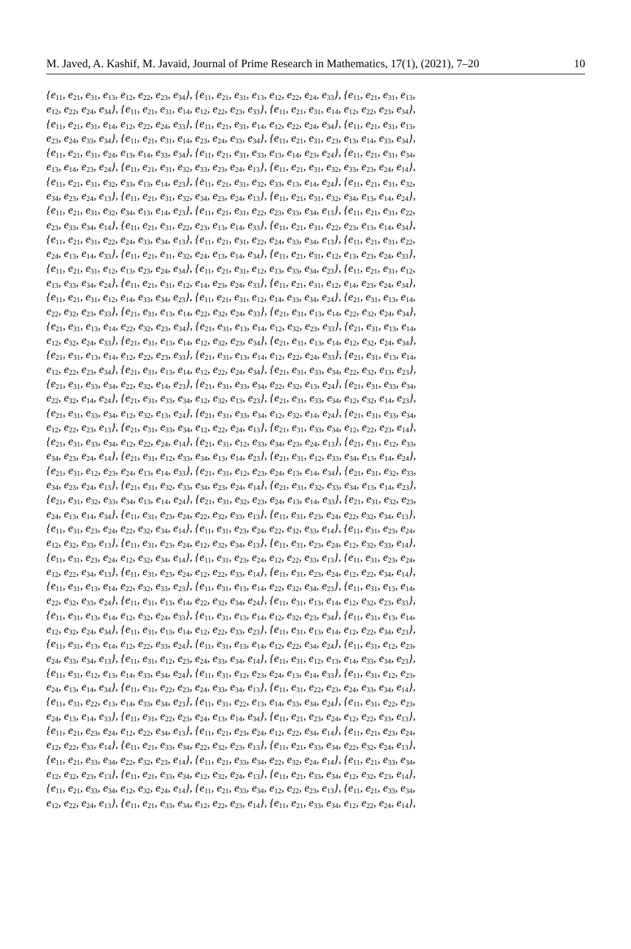M. Javed, A. Kashif, M. Javaid, Journal of Prime Research in Mathematics, 17(1), (2021), 7–20 10
{e<sub>11</sub>, e<sub>21</sub>, e<sub>31</sub>, e<sub>13</sub>, e<sub>12</sub>, e<sub>22</sub>, e<sub>23</sub>, e<sub>34</sub>}, {e<sub>11</sub>, e<sub>21</sub>, e<sub>31</sub>, e<sub>13</sub>, e<sub>12</sub>, e<sub>22</sub>, e<sub>24</sub>, e<sub>33</sub>}, {e<sub>11</sub>, e<sub>21</sub>, e<sub>31</sub>, e<sub>13</sub>,
e<sub>12</sub>, e<sub>22</sub>, e<sub>24</sub>, e<sub>34</sub>}, {e<sub>11</sub>, e<sub>21</sub>, e<sub>31</sub>, e<sub>14</sub>, e<sub>12</sub>, e<sub>22</sub>, e<sub>23</sub>, e<sub>33</sub>}, {e<sub>11</sub>, e<sub>21</sub>, e<sub>31</sub>, e<sub>14</sub>, e<sub>12</sub>, e<sub>22</sub>, e<sub>23</sub>, e<sub>34</sub>},
{e<sub>11</sub>, e<sub>21</sub>, e<sub>31</sub>, e<sub>14</sub>, e<sub>12</sub>, e<sub>22</sub>, e<sub>24</sub>, e<sub>33</sub>}, {e<sub>11</sub>, e<sub>21</sub>, e<sub>31</sub>, e<sub>14</sub>, e<sub>12</sub>, e<sub>22</sub>, e<sub>24</sub>, e<sub>34</sub>}, {e<sub>11</sub>, e<sub>21</sub>, e<sub>31</sub>, e<sub>13</sub>,
e<sub>23</sub>, e<sub>24</sub>, e<sub>33</sub>, e<sub>34</sub>}, {e<sub>11</sub>, e<sub>21</sub>, e<sub>31</sub>, e<sub>14</sub>, e<sub>23</sub>, e<sub>24</sub>, e<sub>33</sub>, e<sub>34</sub>}, {e<sub>11</sub>, e<sub>21</sub>, e<sub>31</sub>, e<sub>23</sub>, e<sub>13</sub>, e<sub>14</sub>, e<sub>33</sub>, e<sub>34</sub>},
{e<sub>11</sub>, e<sub>21</sub>, e<sub>31</sub>, e<sub>24</sub>, e<sub>13</sub>, e<sub>14</sub>, e<sub>33</sub>, e<sub>34</sub>}, {e<sub>11</sub>, e<sub>21</sub>, e<sub>31</sub>, e<sub>33</sub>, e<sub>13</sub>, e<sub>14</sub>, e<sub>23</sub>, e<sub>24</sub>}, {e<sub>11</sub>, e<sub>21</sub>, e<sub>31</sub>, e<sub>34</sub>,
e<sub>13</sub>, e<sub>14</sub>, e<sub>23</sub>, e<sub>24</sub>}, {e<sub>11</sub>, e<sub>21</sub>, e<sub>31</sub>, e<sub>32</sub>, e<sub>33</sub>, e<sub>23</sub>, e<sub>24</sub>, e<sub>13</sub>}, {e<sub>11</sub>, e<sub>21</sub>, e<sub>31</sub>, e<sub>32</sub>, e<sub>33</sub>, e<sub>23</sub>, e<sub>24</sub>, e<sub>14</sub>},
{e<sub>11</sub>, e<sub>21</sub>, e<sub>31</sub>, e<sub>32</sub>, e<sub>33</sub>, e<sub>13</sub>, e<sub>14</sub>, e<sub>23</sub>}, {e<sub>11</sub>, e<sub>21</sub>, e<sub>31</sub>, e<sub>32</sub>, e<sub>33</sub>, e<sub>13</sub>, e<sub>14</sub>, e<sub>24</sub>}, {e<sub>11</sub>, e<sub>21</sub>, e<sub>31</sub>, e<sub>32</sub>,
e<sub>34</sub>, e<sub>23</sub>, e<sub>24</sub>, e<sub>13</sub>}, {e<sub>11</sub>, e<sub>21</sub>, e<sub>31</sub>, e<sub>32</sub>, e<sub>34</sub>, e<sub>23</sub>, e<sub>24</sub>, e<sub>13</sub>}, {e<sub>11</sub>, e<sub>21</sub>, e<sub>31</sub>, e<sub>32</sub>, e<sub>34</sub>, e<sub>13</sub>, e<sub>14</sub>, e<sub>24</sub>},
{e<sub>11</sub>, e<sub>21</sub>, e<sub>31</sub>, e<sub>32</sub>, e<sub>34</sub>, e<sub>13</sub>, e<sub>14</sub>, e<sub>23</sub>}, {e<sub>11</sub>, e<sub>21</sub>, e<sub>31</sub>, e<sub>22</sub>, e<sub>23</sub>, e<sub>33</sub>, e<sub>34</sub>, e<sub>13</sub>}, {e<sub>11</sub>, e<sub>21</sub>, e<sub>31</sub>, e<sub>22</sub>,
e<sub>23</sub>, e<sub>33</sub>, e<sub>34</sub>, e<sub>14</sub>}, {e<sub>11</sub>, e<sub>21</sub>, e<sub>31</sub>, e<sub>22</sub>, e<sub>23</sub>, e<sub>13</sub>, e<sub>14</sub>, e<sub>33</sub>}, {e<sub>11</sub>, e<sub>21</sub>, e<sub>31</sub>, e<sub>22</sub>, e<sub>23</sub>, e<sub>13</sub>, e<sub>14</sub>, e<sub>34</sub>},
{e<sub>11</sub>, e<sub>21</sub>, e<sub>31</sub>, e<sub>22</sub>, e<sub>24</sub>, e<sub>33</sub>, e<sub>34</sub>, e<sub>13</sub>}, {e<sub>11</sub>, e<sub>21</sub>, e<sub>31</sub>, e<sub>22</sub>, e<sub>24</sub>, e<sub>33</sub>, e<sub>34</sub>, e<sub>13</sub>}, {e<sub>11</sub>, e<sub>21</sub>, e<sub>31</sub>, e<sub>22</sub>,
e<sub>24</sub>, e<sub>13</sub>, e<sub>14</sub>, e<sub>33</sub>}, {e<sub>11</sub>, e<sub>21</sub>, e<sub>31</sub>, e<sub>32</sub>, e<sub>24</sub>, e<sub>13</sub>, e<sub>14</sub>, e<sub>34</sub>}, {e<sub>11</sub>, e<sub>21</sub>, e<sub>31</sub>, e<sub>12</sub>, e<sub>13</sub>, e<sub>23</sub>, e<sub>24</sub>, e<sub>33</sub>},
{e<sub>11</sub>, e<sub>21</sub>, e<sub>31</sub>, e<sub>12</sub>, e<sub>13</sub>, e<sub>23</sub>, e<sub>24</sub>, e<sub>34</sub>}, {e<sub>11</sub>, e<sub>21</sub>, e<sub>31</sub>, e<sub>12</sub>, e<sub>13</sub>, e<sub>33</sub>, e<sub>34</sub>, e<sub>23</sub>}, {e<sub>11</sub>, e<sub>21</sub>, e<sub>31</sub>, e<sub>12</sub>,
e<sub>13</sub>, e<sub>33</sub>, e<sub>34</sub>, e<sub>24</sub>}, {e<sub>11</sub>, e<sub>21</sub>, e<sub>31</sub>, e<sub>12</sub>, e<sub>14</sub>, e<sub>23</sub>, e<sub>24</sub>, e<sub>33</sub>}, {e<sub>11</sub>, e<sub>21</sub>, e<sub>31</sub>, e<sub>12</sub>, e<sub>14</sub>, e<sub>23</sub>, e<sub>24</sub>, e<sub>34</sub>},
{e<sub>11</sub>, e<sub>21</sub>, e<sub>31</sub>, e<sub>12</sub>, e<sub>14</sub>, e<sub>33</sub>, e<sub>34</sub>, e<sub>23</sub>}, {e<sub>11</sub>, e<sub>21</sub>, e<sub>31</sub>, e<sub>12</sub>, e<sub>14</sub>, e<sub>33</sub>, e<sub>34</sub>, e<sub>24</sub>}, {e<sub>21</sub>, e<sub>31</sub>, e<sub>13</sub>, e<sub>14</sub>,
e<sub>22</sub>, e<sub>32</sub>, e<sub>23</sub>, e<sub>33</sub>}, {e<sub>21</sub>, e<sub>31</sub>, e<sub>13</sub>, e<sub>14</sub>, e<sub>22</sub>, e<sub>32</sub>, e<sub>24</sub>, e<sub>33</sub>}, {e<sub>21</sub>, e<sub>31</sub>, e<sub>13</sub>, e<sub>14</sub>, e<sub>22</sub>, e<sub>32</sub>, e<sub>24</sub>, e<sub>34</sub>},
{e<sub>21</sub>, e<sub>31</sub>, e<sub>13</sub>, e<sub>14</sub>, e<sub>22</sub>, e<sub>32</sub>, e<sub>23</sub>, e<sub>34</sub>}, {e<sub>21</sub>, e<sub>31</sub>, e<sub>13</sub>, e<sub>14</sub>, e<sub>12</sub>, e<sub>32</sub>, e<sub>23</sub>, e<sub>33</sub>}, {e<sub>21</sub>, e<sub>31</sub>, e<sub>13</sub>, e<sub>14</sub>,
e<sub>12</sub>, e<sub>32</sub>, e<sub>24</sub>, e<sub>33</sub>}, {e<sub>21</sub>, e<sub>31</sub>, e<sub>13</sub>, e<sub>14</sub>, e<sub>12</sub>, e<sub>32</sub>, e<sub>23</sub>, e<sub>34</sub>}, {e<sub>21</sub>, e<sub>31</sub>, e<sub>13</sub>, e<sub>14</sub>, e<sub>12</sub>, e<sub>32</sub>, e<sub>24</sub>, e<sub>34</sub>},
{e<sub>21</sub>, e<sub>31</sub>, e<sub>13</sub>, e<sub>14</sub>, e<sub>12</sub>, e<sub>22</sub>, e<sub>23</sub>, e<sub>33</sub>}, {e<sub>21</sub>, e<sub>31</sub>, e<sub>13</sub>, e<sub>14</sub>, e<sub>12</sub>, e<sub>22</sub>, e<sub>24</sub>, e<sub>33</sub>}, {e<sub>21</sub>, e<sub>31</sub>, e<sub>13</sub>, e<sub>14</sub>,
e<sub>12</sub>, e<sub>22</sub>, e<sub>23</sub>, e<sub>34</sub>}, {e<sub>21</sub>, e<sub>31</sub>, e<sub>13</sub>, e<sub>14</sub>, e<sub>12</sub>, e<sub>22</sub>, e<sub>24</sub>, e<sub>34</sub>}, {e<sub>21</sub>, e<sub>31</sub>, e<sub>33</sub>, e<sub>34</sub>, e<sub>22</sub>, e<sub>32</sub>, e<sub>13</sub>, e<sub>23</sub>},
{e<sub>21</sub>, e<sub>31</sub>, e<sub>33</sub>, e<sub>34</sub>, e<sub>22</sub>, e<sub>32</sub>, e<sub>14</sub>, e<sub>23</sub>}, {e<sub>21</sub>, e<sub>31</sub>, e<sub>33</sub>, e<sub>34</sub>, e<sub>22</sub>, e<sub>32</sub>, e<sub>13</sub>, e<sub>24</sub>}, {e<sub>21</sub>, e<sub>31</sub>, e<sub>33</sub>, e<sub>34</sub>,
e<sub>22</sub>, e<sub>32</sub>, e<sub>14</sub>, e<sub>24</sub>}, {e<sub>21</sub>, e<sub>31</sub>, e<sub>33</sub>, e<sub>34</sub>, e<sub>12</sub>, e<sub>32</sub>, e<sub>13</sub>, e<sub>23</sub>}, {e<sub>21</sub>, e<sub>31</sub>, e<sub>33</sub>, e<sub>34</sub>, e<sub>12</sub>, e<sub>32</sub>, e<sub>14</sub>, e<sub>23</sub>},
{e<sub>21</sub>, e<sub>31</sub>, e<sub>33</sub>, e<sub>34</sub>, e<sub>12</sub>, e<sub>32</sub>, e<sub>13</sub>, e<sub>24</sub>}, {e<sub>21</sub>, e<sub>31</sub>, e<sub>33</sub>, e<sub>34</sub>, e<sub>12</sub>, e<sub>32</sub>, e<sub>14</sub>, e<sub>24</sub>}, {e<sub>21</sub>, e<sub>31</sub>, e<sub>33</sub>, e<sub>34</sub>,
e<sub>12</sub>, e<sub>22</sub>, e<sub>23</sub>, e<sub>13</sub>}, {e<sub>21</sub>, e<sub>31</sub>, e<sub>33</sub>, e<sub>34</sub>, e<sub>12</sub>, e<sub>22</sub>, e<sub>24</sub>, e<sub>13</sub>}, {e<sub>21</sub>, e<sub>31</sub>, e<sub>33</sub>, e<sub>34</sub>, e<sub>12</sub>, e<sub>22</sub>, e<sub>23</sub>, e<sub>14</sub>},
{e<sub>21</sub>, e<sub>31</sub>, e<sub>33</sub>, e<sub>34</sub>, e<sub>12</sub>, e<sub>22</sub>, e<sub>24</sub>, e<sub>14</sub>}, {e<sub>21</sub>, e<sub>31</sub>, e<sub>12</sub>, e<sub>33</sub>, e<sub>34</sub>, e<sub>23</sub>, e<sub>24</sub>, e<sub>13</sub>}, {e<sub>21</sub>, e<sub>31</sub>, e<sub>12</sub>, e<sub>33</sub>,
e<sub>34</sub>, e<sub>23</sub>, e<sub>24</sub>, e<sub>14</sub>}, {e<sub>21</sub>, e<sub>31</sub>, e<sub>12</sub>, e<sub>33</sub>, e<sub>34</sub>, e<sub>13</sub>, e<sub>14</sub>, e<sub>23</sub>}, {e<sub>21</sub>, e<sub>31</sub>, e<sub>12</sub>, e<sub>33</sub>, e<sub>34</sub>, e<sub>13</sub>, e<sub>14</sub>, e<sub>24</sub>},
{e<sub>21</sub>, e<sub>31</sub>, e<sub>12</sub>, e<sub>23</sub>, e<sub>24</sub>, e<sub>13</sub>, e<sub>14</sub>, e<sub>33</sub>}, {e<sub>21</sub>, e<sub>31</sub>, e<sub>12</sub>, e<sub>23</sub>, e<sub>24</sub>, e<sub>13</sub>, e<sub>14</sub>, e<sub>34</sub>}, {e<sub>21</sub>, e<sub>31</sub>, e<sub>32</sub>, e<sub>33</sub>,
e<sub>34</sub>, e<sub>23</sub>, e<sub>24</sub>, e<sub>13</sub>}, {e<sub>21</sub>, e<sub>31</sub>, e<sub>32</sub>, e<sub>33</sub>, e<sub>34</sub>, e<sub>23</sub>, e<sub>24</sub>, e<sub>14</sub>}, {e<sub>21</sub>, e<sub>31</sub>, e<sub>32</sub>, e<sub>33</sub>, e<sub>34</sub>, e<sub>13</sub>, e<sub>14</sub>, e<sub>23</sub>},
{e<sub>21</sub>, e<sub>31</sub>, e<sub>32</sub>, e<sub>33</sub>, e<sub>34</sub>, e<sub>13</sub>, e<sub>14</sub>, e<sub>24</sub>}, {e<sub>21</sub>, e<sub>31</sub>, e<sub>32</sub>, e<sub>23</sub>, e<sub>24</sub>, e<sub>13</sub>, e<sub>14</sub>, e<sub>33</sub>}, {e<sub>21</sub>, e<sub>31</sub>, e<sub>32</sub>, e<sub>23</sub>,
e<sub>24</sub>, e<sub>13</sub>, e<sub>14</sub>, e<sub>34</sub>}, {e<sub>11</sub>, e<sub>31</sub>, e<sub>23</sub>, e<sub>24</sub>, e<sub>22</sub>, e<sub>32</sub>, e<sub>33</sub>, e<sub>13</sub>}, {e<sub>11</sub>, e<sub>31</sub>, e<sub>23</sub>, e<sub>24</sub>, e<sub>22</sub>, e<sub>32</sub>, e<sub>34</sub>, e<sub>13</sub>},
{e<sub>11</sub>, e<sub>31</sub>, e<sub>23</sub>, e<sub>24</sub>, e<sub>22</sub>, e<sub>32</sub>, e<sub>34</sub>, e<sub>14</sub>}, {e<sub>11</sub>, e<sub>31</sub>, e<sub>23</sub>, e<sub>24</sub>, e<sub>22</sub>, e<sub>32</sub>, e<sub>33</sub>, e<sub>14</sub>}, {e<sub>11</sub>, e<sub>31</sub>, e<sub>23</sub>, e<sub>24</sub>,
e<sub>12</sub>, e<sub>32</sub>, e<sub>33</sub>, e<sub>13</sub>}, {e<sub>11</sub>, e<sub>31</sub>, e<sub>23</sub>, e<sub>24</sub>, e<sub>12</sub>, e<sub>32</sub>, e<sub>34</sub>, e<sub>13</sub>}, {e<sub>11</sub>, e<sub>31</sub>, e<sub>23</sub>, e<sub>24</sub>, e<sub>12</sub>, e<sub>32</sub>, e<sub>33</sub>, e<sub>14</sub>},
{e<sub>11</sub>, e<sub>31</sub>, e<sub>23</sub>, e<sub>24</sub>, e<sub>12</sub>, e<sub>32</sub>, e<sub>34</sub>, e<sub>14</sub>}, {e<sub>11</sub>, e<sub>31</sub>, e<sub>23</sub>, e<sub>24</sub>, e<sub>12</sub>, e<sub>22</sub>, e<sub>33</sub>, e<sub>13</sub>}, {e<sub>11</sub>, e<sub>31</sub>, e<sub>23</sub>, e<sub>24</sub>,
e<sub>12</sub>, e<sub>22</sub>, e<sub>34</sub>, e<sub>13</sub>}, {e<sub>11</sub>, e<sub>31</sub>, e<sub>23</sub>, e<sub>24</sub>, e<sub>12</sub>, e<sub>22</sub>, e<sub>33</sub>, e<sub>14</sub>}, {e<sub>11</sub>, e<sub>31</sub>, e<sub>23</sub>, e<sub>24</sub>, e<sub>12</sub>, e<sub>22</sub>, e<sub>34</sub>, e<sub>14</sub>},
{e<sub>11</sub>, e<sub>31</sub>, e<sub>13</sub>, e<sub>14</sub>, e<sub>22</sub>, e<sub>32</sub>, e<sub>33</sub>, e<sub>23</sub>}, {e<sub>11</sub>, e<sub>31</sub>, e<sub>13</sub>, e<sub>14</sub>, e<sub>22</sub>, e<sub>32</sub>, e<sub>34</sub>, e<sub>23</sub>}, {e<sub>11</sub>, e<sub>31</sub>, e<sub>13</sub>, e<sub>14</sub>,
e<sub>22</sub>, e<sub>32</sub>, e<sub>33</sub>, e<sub>24</sub>}, {e<sub>11</sub>, e<sub>31</sub>, e<sub>13</sub>, e<sub>14</sub>, e<sub>22</sub>, e<sub>32</sub>, e<sub>34</sub>, e<sub>24</sub>}, {e<sub>11</sub>, e<sub>31</sub>, e<sub>13</sub>, e<sub>14</sub>, e<sub>12</sub>, e<sub>32</sub>, e<sub>23</sub>, e<sub>33</sub>},
{e<sub>11</sub>, e<sub>31</sub>, e<sub>13</sub>, e<sub>14</sub>, e<sub>12</sub>, e<sub>32</sub>, e<sub>24</sub>, e<sub>33</sub>}, {e<sub>11</sub>, e<sub>31</sub>, e<sub>13</sub>, e<sub>14</sub>, e<sub>12</sub>, e<sub>32</sub>, e<sub>23</sub>, e<sub>34</sub>}, {e<sub>11</sub>, e<sub>31</sub>, e<sub>13</sub>, e<sub>14</sub>,
e<sub>12</sub>, e<sub>32</sub>, e<sub>24</sub>, e<sub>34</sub>}, {e<sub>11</sub>, e<sub>31</sub>, e<sub>13</sub>, e<sub>14</sub>, e<sub>12</sub>, e<sub>22</sub>, e<sub>33</sub>, e<sub>23</sub>}, {e<sub>11</sub>, e<sub>31</sub>, e<sub>13</sub>, e<sub>14</sub>, e<sub>12</sub>, e<sub>22</sub>, e<sub>34</sub>, e<sub>23</sub>},
{e<sub>11</sub>, e<sub>31</sub>, e<sub>13</sub>, e<sub>14</sub>, e<sub>12</sub>, e<sub>22</sub>, e<sub>33</sub>, e<sub>24</sub>}, {e<sub>11</sub>, e<sub>31</sub>, e<sub>13</sub>, e<sub>14</sub>, e<sub>12</sub>, e<sub>22</sub>, e<sub>34</sub>, e<sub>24</sub>}, {e<sub>11</sub>, e<sub>31</sub>, e<sub>12</sub>, e<sub>23</sub>,
e<sub>24</sub>, e<sub>33</sub>, e<sub>34</sub>, e<sub>13</sub>}, {e<sub>11</sub>, e<sub>31</sub>, e<sub>12</sub>, e<sub>23</sub>, e<sub>24</sub>, e<sub>33</sub>, e<sub>34</sub>, e<sub>14</sub>}, {e<sub>11</sub>, e<sub>31</sub>, e<sub>12</sub>, e<sub>13</sub>, e<sub>14</sub>, e<sub>33</sub>, e<sub>34</sub>, e<sub>23</sub>},
{e<sub>11</sub>, e<sub>31</sub>, e<sub>12</sub>, e<sub>13</sub>, e<sub>14</sub>, e<sub>33</sub>, e<sub>34</sub>, e<sub>24</sub>}, {e<sub>11</sub>, e<sub>31</sub>, e<sub>12</sub>, e<sub>23</sub>, e<sub>24</sub>, e<sub>13</sub>, e<sub>14</sub>, e<sub>33</sub>}, {e<sub>11</sub>, e<sub>31</sub>, e<sub>12</sub>, e<sub>23</sub>,
e<sub>24</sub>, e<sub>13</sub>, e<sub>14</sub>, e<sub>34</sub>}, {e<sub>11</sub>, e<sub>31</sub>, e<sub>22</sub>, e<sub>23</sub>, e<sub>24</sub>, e<sub>33</sub>, e<sub>34</sub>, e<sub>13</sub>}, {e<sub>11</sub>, e<sub>31</sub>, e<sub>22</sub>, e<sub>23</sub>, e<sub>24</sub>, e<sub>33</sub>, e<sub>34</sub>, e<sub>14</sub>},
{e<sub>11</sub>, e<sub>31</sub>, e<sub>22</sub>, e<sub>13</sub>, e<sub>14</sub>, e<sub>33</sub>, e<sub>34</sub>, e<sub>23</sub>}, {e<sub>11</sub>, e<sub>31</sub>, e<sub>22</sub>, e<sub>13</sub>, e<sub>14</sub>, e<sub>33</sub>, e<sub>34</sub>, e<sub>24</sub>}, {e<sub>11</sub>, e<sub>31</sub>, e<sub>22</sub>, e<sub>23</sub>,
e<sub>24</sub>, e<sub>13</sub>, e<sub>14</sub>, e<sub>33</sub>}, {e<sub>11</sub>, e<sub>31</sub>, e<sub>22</sub>, e<sub>23</sub>, e<sub>24</sub>, e<sub>13</sub>, e<sub>14</sub>, e<sub>34</sub>}, {e<sub>11</sub>, e<sub>21</sub>, e<sub>23</sub>, e<sub>24</sub>, e<sub>12</sub>, e<sub>22</sub>, e<sub>33</sub>, e<sub>13</sub>},
{e<sub>11</sub>, e<sub>21</sub>, e<sub>23</sub>, e<sub>24</sub>, e<sub>12</sub>, e<sub>22</sub>, e<sub>34</sub>, e<sub>13</sub>}, {e<sub>11</sub>, e<sub>21</sub>, e<sub>23</sub>, e<sub>24</sub>, e<sub>12</sub>, e<sub>22</sub>, e<sub>34</sub>, e<sub>14</sub>}, {e<sub>11</sub>, e<sub>21</sub>, e<sub>23</sub>, e<sub>24</sub>,
e<sub>12</sub>, e<sub>22</sub>, e<sub>33</sub>, e<sub>14</sub>}, {e<sub>11</sub>, e<sub>21</sub>, e<sub>33</sub>, e<sub>34</sub>, e<sub>22</sub>, e<sub>32</sub>, e<sub>23</sub>, e<sub>13</sub>}, {e<sub>11</sub>, e<sub>21</sub>, e<sub>33</sub>, e<sub>34</sub>, e<sub>22</sub>, e<sub>32</sub>, e<sub>24</sub>, e<sub>13</sub>},
{e<sub>11</sub>, e<sub>21</sub>, e<sub>33</sub>, e<sub>34</sub>, e<sub>22</sub>, e<sub>32</sub>, e<sub>23</sub>, e<sub>14</sub>}, {e<sub>11</sub>, e<sub>21</sub>, e<sub>33</sub>, e<sub>34</sub>, e<sub>22</sub>, e<sub>32</sub>, e<sub>24</sub>, e<sub>14</sub>}, {e<sub>11</sub>, e<sub>21</sub>, e<sub>33</sub>, e<sub>34</sub>,
e<sub>12</sub>, e<sub>32</sub>, e<sub>23</sub>, e<sub>13</sub>}, {e<sub>11</sub>, e<sub>21</sub>, e<sub>33</sub>, e<sub>34</sub>, e<sub>12</sub>, e<sub>32</sub>, e<sub>24</sub>, e<sub>13</sub>}, {e<sub>11</sub>, e<sub>21</sub>, e<sub>33</sub>, e<sub>34</sub>, e<sub>12</sub>, e<sub>32</sub>, e<sub>23</sub>, e<sub>14</sub>},
{e<sub>11</sub>, e<sub>21</sub>, e<sub>33</sub>, e<sub>34</sub>, e<sub>12</sub>, e<sub>32</sub>, e<sub>24</sub>, e<sub>14</sub>}, {e<sub>11</sub>, e<sub>21</sub>, e<sub>33</sub>, e<sub>34</sub>, e<sub>12</sub>, e<sub>22</sub>, e<sub>23</sub>, e<sub>13</sub>}, {e<sub>11</sub>, e<sub>21</sub>, e<sub>33</sub>, e<sub>34</sub>,
e<sub>12</sub>, e<sub>22</sub>, e<sub>24</sub>, e<sub>13</sub>}, {e<sub>11</sub>, e<sub>21</sub>, e<sub>33</sub>, e<sub>34</sub>, e<sub>12</sub>, e<sub>22</sub>, e<sub>23</sub>, e<sub>14</sub>}, {e<sub>11</sub>, e<sub>21</sub>, e<sub>33</sub>, e<sub>34</sub>, e<sub>12</sub>, e<sub>22</sub>, e<sub>24</sub>, e<sub>14</sub>},